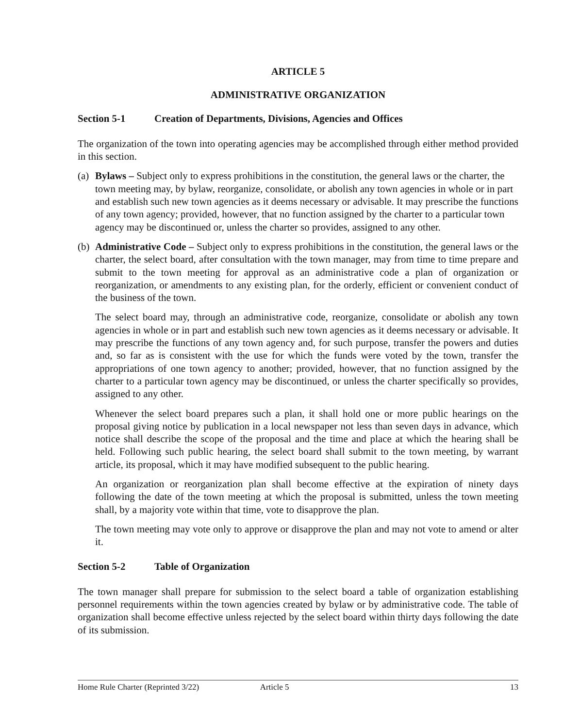ARTICLE 5
ADMINISTRATIVE ORGANIZATION
Section 5-1 Creation of Departments, Divisions, Agencies and Offices
The organization of the town into operating agencies may be accomplished through either method provided in this section.
(a)
Bylaws – Subject only to express prohibitions in the constitution, the general laws or the charter, the town meeting may, by bylaw, reorganize, consolidate, or abolish any town agencies in whole or in part and establish such new town agencies as it deems necessary or advisable. It may prescribe the functions of any town agency; provided, however, that no function assigned by the charter to a particular town agency may be discontinued or, unless the charter so provides, assigned to any other.
(b)
Administrative Code – Subject only to express prohibitions in the constitution, the general laws or the charter, the select board, after consultation with the town manager, may from time to time prepare and submit to the town meeting for approval as an administrative code a plan of organization or reorganization, or amendments to any existing plan, for the orderly, efficient or convenient conduct of the business of the town.
The select board may, through an administrative code, reorganize, consolidate or abolish any town agencies in whole or in part and establish such new town agencies as it deems necessary or advisable. It may prescribe the functions of any town agency and, for such purpose, transfer the powers and duties and, so far as is consistent with the use for which the funds were voted by the town, transfer the appropriations of one town agency to another; provided, however, that no function assigned by the charter to a particular town agency may be discontinued, or unless the charter specifically so provides, assigned to any other.
Whenever the select board prepares such a plan, it shall hold one or more public hearings on the proposal giving notice by publication in a local newspaper not less than seven days in advance, which notice shall describe the scope of the proposal and the time and place at which the hearing shall be held. Following such public hearing, the select board shall submit to the town meeting, by warrant article, its proposal, which it may have modified subsequent to the public hearing.
An organization or reorganization plan shall become effective at the expiration of ninety days following the date of the town meeting at which the proposal is submitted, unless the town meeting shall, by a majority vote within that time, vote to disapprove the plan.
The town meeting may vote only to approve or disapprove the plan and may not vote to amend or alter it.
Section 5-2 Table of Organization
The town manager shall prepare for submission to the select board a table of organization establishing personnel requirements within the town agencies created by bylaw or by administrative code. The table of organization shall become effective unless rejected by the select board within thirty days following the date of its submission.
Home Rule Charter (Reprinted 3/22) Article 5 13